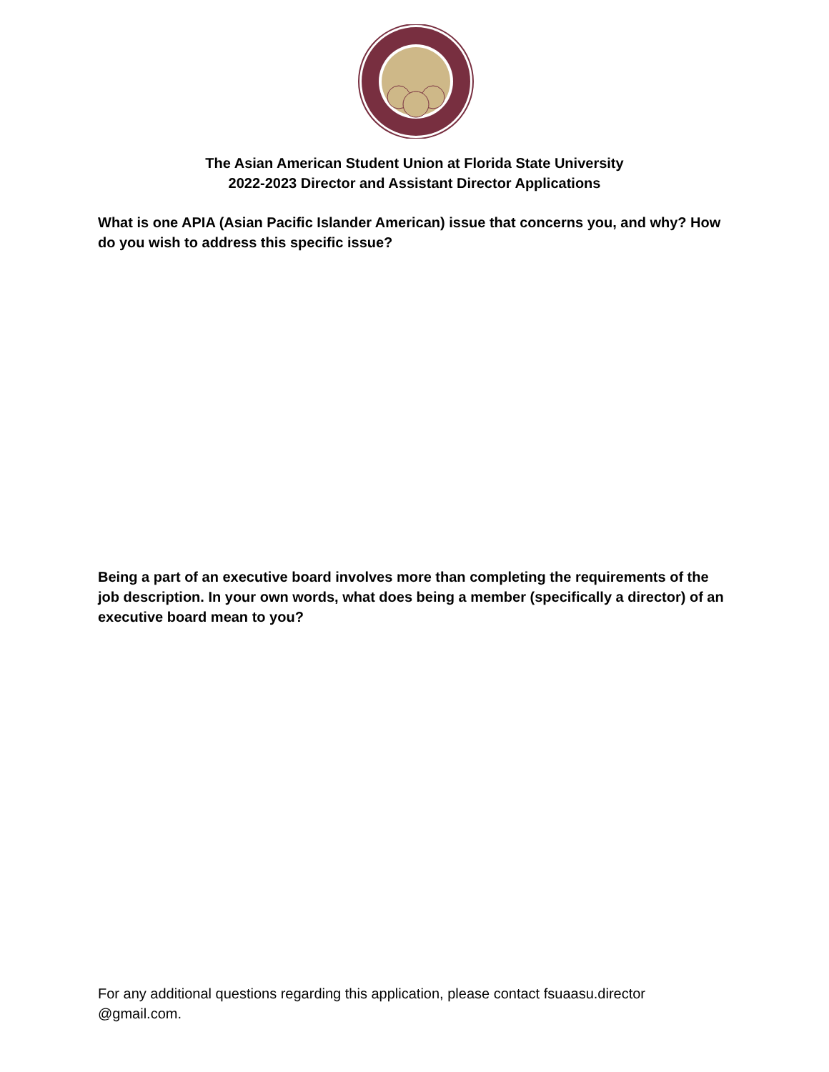The Asian American Student Union at Florida State University
2022-2023 Director and Assistant Director Applications
What is one APIA (Asian Pacific Islander American) issue that concerns you, and why? How do you wish to address this specific issue?
Being a part of an executive board involves more than completing the requirements of the job description. In your own words, what does being a member (specifically a director) of an executive board mean to you?
For any additional questions regarding this application, please contact fsuaasu.director @gmail.com.